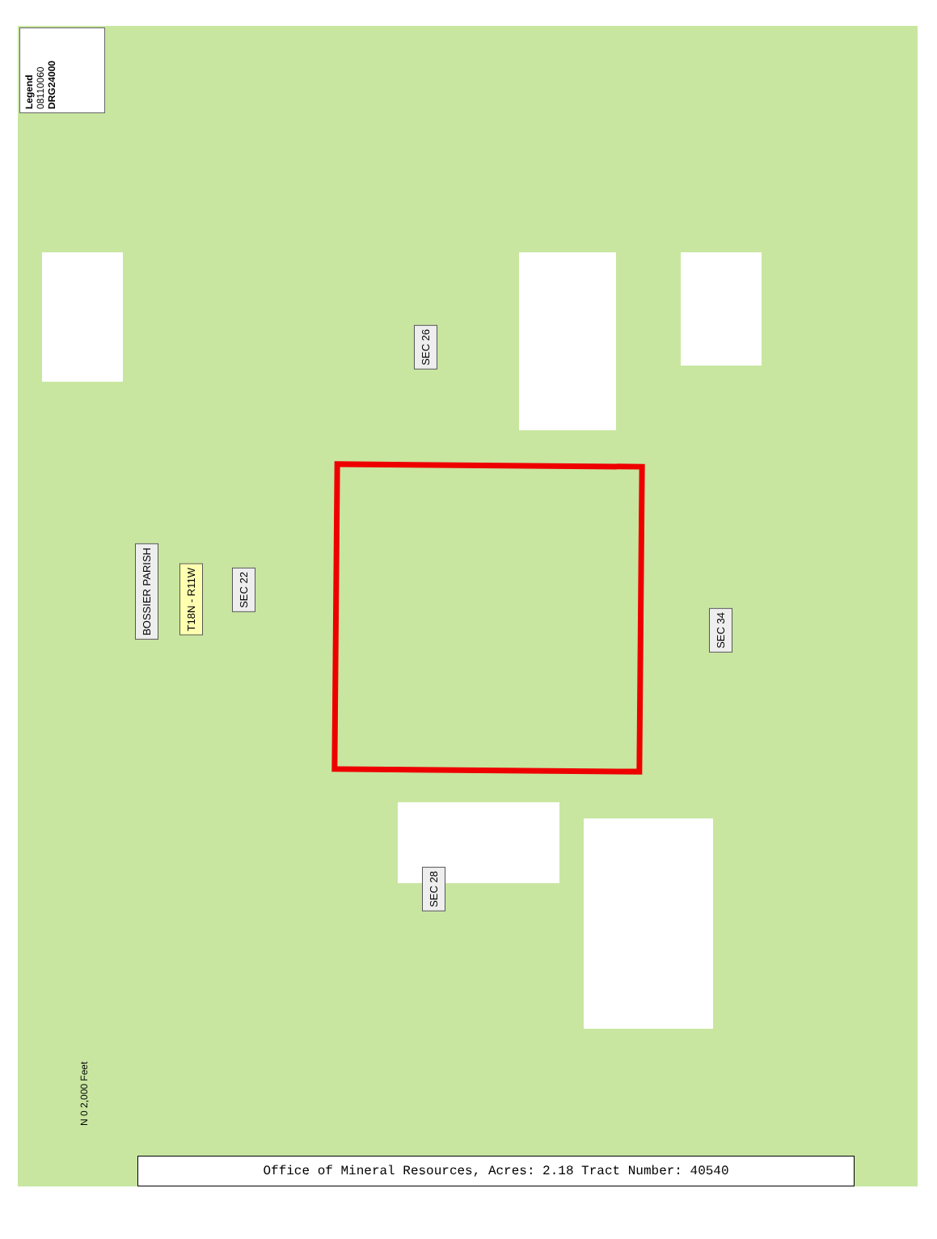Legend 08110060 DRG24000
SEC 26
BOSSIER PARISH
T18N - R11W
SEC 22
SEC 34
SEC 28
N 0 2,000 Feet
Office of Mineral Resources, Acres: 2.18 Tract Number: 40540